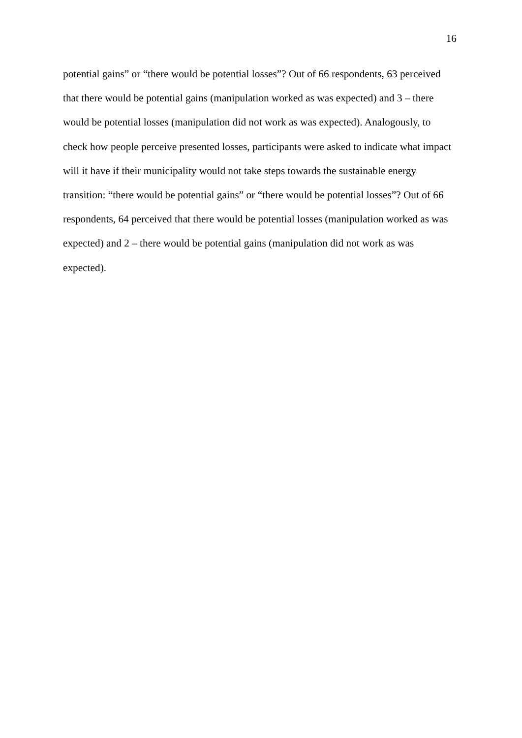16
potential gains” or “there would be potential losses”? Out of 66 respondents, 63 perceived
that there would be potential gains (manipulation worked as was expected) and 3 – there
would be potential losses (manipulation did not work as was expected). Analogously, to
check how people perceive presented losses, participants were asked to indicate what impact
will it have if their municipality would not take steps towards the sustainable energy
transition: “there would be potential gains” or “there would be potential losses”? Out of 66
respondents, 64 perceived that there would be potential losses (manipulation worked as was
expected) and 2 – there would be potential gains (manipulation did not work as was
expected).